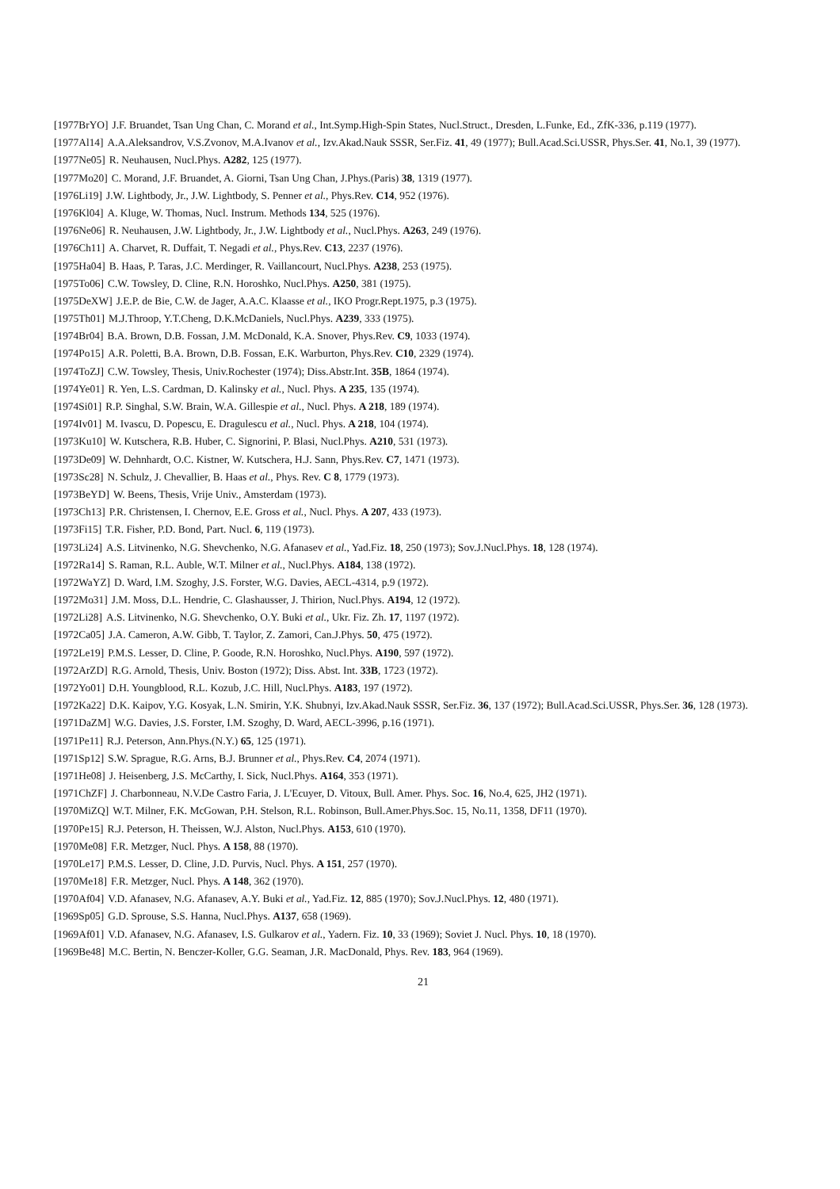[1977BrYO] J.F. Bruandet, Tsan Ung Chan, C. Morand et al., Int.Symp.High-Spin States, Nucl.Struct., Dresden, L.Funke, Ed., ZfK-336, p.119 (1977).
[1977Al14] A.A.Aleksandrov, V.S.Zvonov, M.A.Ivanov et al., Izv.Akad.Nauk SSSR, Ser.Fiz. 41, 49 (1977); Bull.Acad.Sci.USSR, Phys.Ser. 41, No.1, 39 (1977).
[1977Ne05] R. Neuhausen, Nucl.Phys. A282, 125 (1977).
[1977Mo20] C. Morand, J.F. Bruandet, A. Giorni, Tsan Ung Chan, J.Phys.(Paris) 38, 1319 (1977).
[1976Li19] J.W. Lightbody, Jr., J.W. Lightbody, S. Penner et al., Phys.Rev. C14, 952 (1976).
[1976Kl04] A. Kluge, W. Thomas, Nucl. Instrum. Methods 134, 525 (1976).
[1976Ne06] R. Neuhausen, J.W. Lightbody, Jr., J.W. Lightbody et al., Nucl.Phys. A263, 249 (1976).
[1976Ch11] A. Charvet, R. Duffait, T. Negadi et al., Phys.Rev. C13, 2237 (1976).
[1975Ha04] B. Haas, P. Taras, J.C. Merdinger, R. Vaillancourt, Nucl.Phys. A238, 253 (1975).
[1975To06] C.W. Towsley, D. Cline, R.N. Horoshko, Nucl.Phys. A250, 381 (1975).
[1975DeXW] J.E.P. de Bie, C.W. de Jager, A.A.C. Klaasse et al., IKO Progr.Rept.1975, p.3 (1975).
[1975Th01] M.J.Throop, Y.T.Cheng, D.K.McDaniels, Nucl.Phys. A239, 333 (1975).
[1974Br04] B.A. Brown, D.B. Fossan, J.M. McDonald, K.A. Snover, Phys.Rev. C9, 1033 (1974).
[1974Po15] A.R. Poletti, B.A. Brown, D.B. Fossan, E.K. Warburton, Phys.Rev. C10, 2329 (1974).
[1974ToZJ] C.W. Towsley, Thesis, Univ.Rochester (1974); Diss.Abstr.Int. 35B, 1864 (1974).
[1974Ye01] R. Yen, L.S. Cardman, D. Kalinsky et al., Nucl. Phys. A 235, 135 (1974).
[1974Si01] R.P. Singhal, S.W. Brain, W.A. Gillespie et al., Nucl. Phys. A 218, 189 (1974).
[1974Iv01] M. Ivascu, D. Popescu, E. Dragulescu et al., Nucl. Phys. A 218, 104 (1974).
[1973Ku10] W. Kutschera, R.B. Huber, C. Signorini, P. Blasi, Nucl.Phys. A210, 531 (1973).
[1973De09] W. Dehnhardt, O.C. Kistner, W. Kutschera, H.J. Sann, Phys.Rev. C7, 1471 (1973).
[1973Sc28] N. Schulz, J. Chevallier, B. Haas et al., Phys. Rev. C 8, 1779 (1973).
[1973BeYD] W. Beens, Thesis, Vrije Univ., Amsterdam (1973).
[1973Ch13] P.R. Christensen, I. Chernov, E.E. Gross et al., Nucl. Phys. A 207, 433 (1973).
[1973Fi15] T.R. Fisher, P.D. Bond, Part. Nucl. 6, 119 (1973).
[1973Li24] A.S. Litvinenko, N.G. Shevchenko, N.G. Afanasev et al., Yad.Fiz. 18, 250 (1973); Sov.J.Nucl.Phys. 18, 128 (1974).
[1972Ra14] S. Raman, R.L. Auble, W.T. Milner et al., Nucl.Phys. A184, 138 (1972).
[1972WaYZ] D. Ward, I.M. Szoghy, J.S. Forster, W.G. Davies, AECL-4314, p.9 (1972).
[1972Mo31] J.M. Moss, D.L. Hendrie, C. Glashausser, J. Thirion, Nucl.Phys. A194, 12 (1972).
[1972Li28] A.S. Litvinenko, N.G. Shevchenko, O.Y. Buki et al., Ukr. Fiz. Zh. 17, 1197 (1972).
[1972Ca05] J.A. Cameron, A.W. Gibb, T. Taylor, Z. Zamori, Can.J.Phys. 50, 475 (1972).
[1972Le19] P.M.S. Lesser, D. Cline, P. Goode, R.N. Horoshko, Nucl.Phys. A190, 597 (1972).
[1972ArZD] R.G. Arnold, Thesis, Univ. Boston (1972); Diss. Abst. Int. 33B, 1723 (1972).
[1972Yo01] D.H. Youngblood, R.L. Kozub, J.C. Hill, Nucl.Phys. A183, 197 (1972).
[1972Ka22] D.K. Kaipov, Y.G. Kosyak, L.N. Smirin, Y.K. Shubnyi, Izv.Akad.Nauk SSSR, Ser.Fiz. 36, 137 (1972); Bull.Acad.Sci.USSR, Phys.Ser. 36, 128 (1973).
[1971DaZM] W.G. Davies, J.S. Forster, I.M. Szoghy, D. Ward, AECL-3996, p.16 (1971).
[1971Pe11] R.J. Peterson, Ann.Phys.(N.Y.) 65, 125 (1971).
[1971Sp12] S.W. Sprague, R.G. Arns, B.J. Brunner et al., Phys.Rev. C4, 2074 (1971).
[1971He08] J. Heisenberg, J.S. McCarthy, I. Sick, Nucl.Phys. A164, 353 (1971).
[1971ChZF] J. Charbonneau, N.V.De Castro Faria, J. L'Ecuyer, D. Vitoux, Bull. Amer. Phys. Soc. 16, No.4, 625, JH2 (1971).
[1970MiZQ] W.T. Milner, F.K. McGowan, P.H. Stelson, R.L. Robinson, Bull.Amer.Phys.Soc. 15, No.11, 1358, DF11 (1970).
[1970Pe15] R.J. Peterson, H. Theissen, W.J. Alston, Nucl.Phys. A153, 610 (1970).
[1970Me08] F.R. Metzger, Nucl. Phys. A 158, 88 (1970).
[1970Le17] P.M.S. Lesser, D. Cline, J.D. Purvis, Nucl. Phys. A 151, 257 (1970).
[1970Me18] F.R. Metzger, Nucl. Phys. A 148, 362 (1970).
[1970Af04] V.D. Afanasev, N.G. Afanasev, A.Y. Buki et al., Yad.Fiz. 12, 885 (1970); Sov.J.Nucl.Phys. 12, 480 (1971).
[1969Sp05] G.D. Sprouse, S.S. Hanna, Nucl.Phys. A137, 658 (1969).
[1969Af01] V.D. Afanasev, N.G. Afanasev, I.S. Gulkarov et al., Yadern. Fiz. 10, 33 (1969); Soviet J. Nucl. Phys. 10, 18 (1970).
[1969Be48] M.C. Bertin, N. Benczer-Koller, G.G. Seaman, J.R. MacDonald, Phys. Rev. 183, 964 (1969).
21